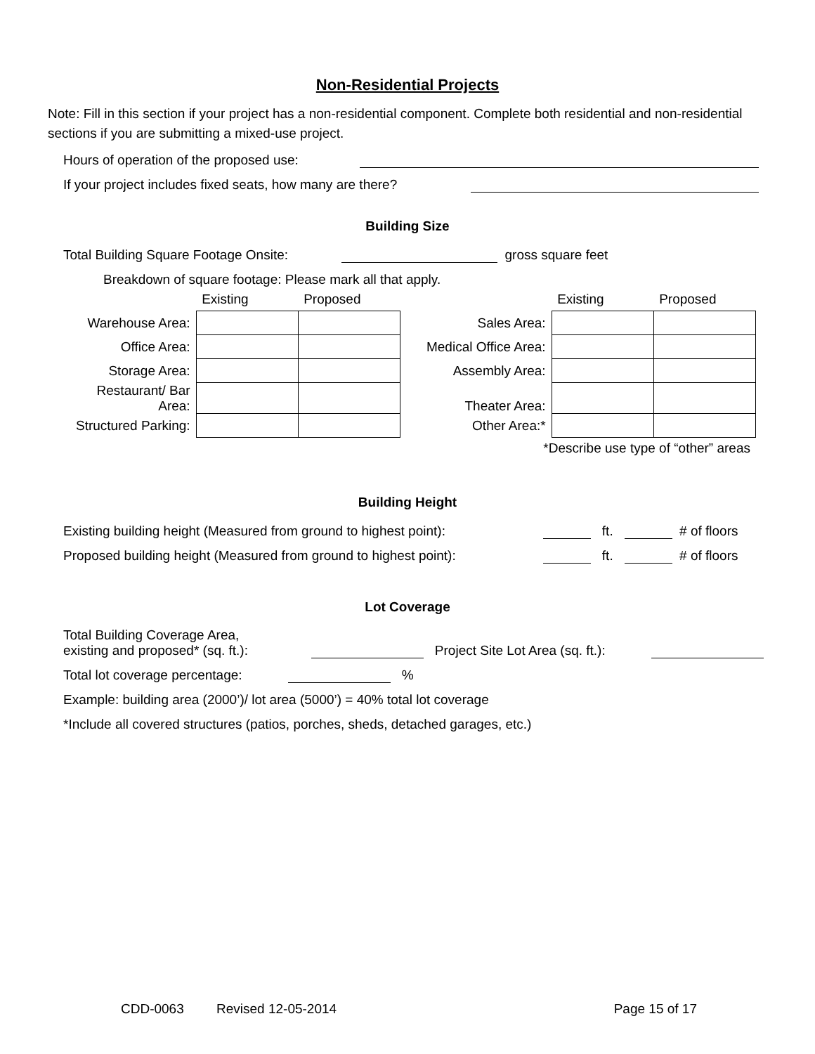Non-Residential Projects
Note: Fill in this section if your project has a non-residential component. Complete both residential and non-residential sections if you are submitting a mixed-use project.
Hours of operation of the proposed use:
If your project includes fixed seats, how many are there?
Building Size
Total Building Square Footage Onsite: gross square feet
Breakdown of square footage: Please mark all that apply.
| | Existing | Proposed | | Existing | Proposed |
| Warehouse Area: | | | Sales Area: | | |
| Office Area: | | | Medical Office Area: | | |
| Storage Area: | | | Assembly Area: | | |
| Restaurant/ Bar Area: | | | Theater Area: | | |
| Structured Parking: | | | Other Area:* | | |
*Describe use type of “other” areas
Building Height
Existing building height (Measured from ground to highest point): ft. # of floors
Proposed building height (Measured from ground to highest point): ft. # of floors
Lot Coverage
Total Building Coverage Area,
existing and proposed* (sq. ft.): Project Site Lot Area (sq. ft.):
Total lot coverage percentage: %
Example: building area (2000’)/ lot area (5000’) = 40% total lot coverage
*Include all covered structures (patios, porches, sheds, detached garages, etc.)
CDD-0063 Revised 12-05-2014 Page 15 of 17